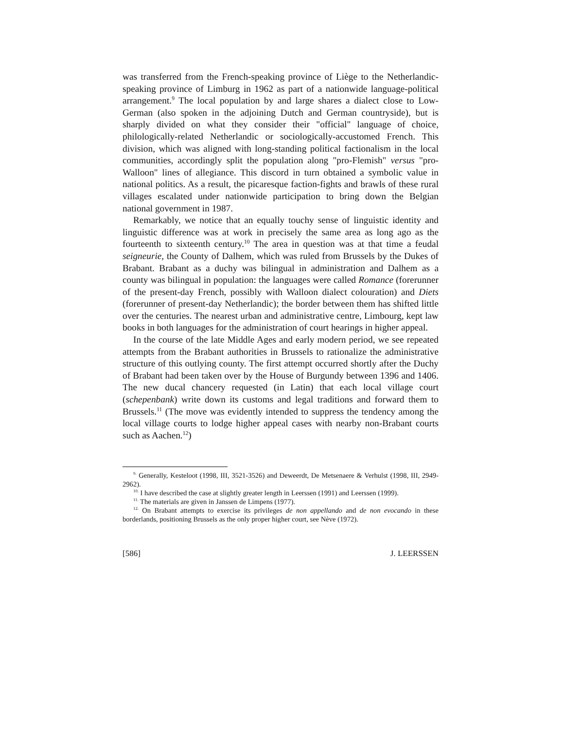was transferred from the French-speaking province of Liège to the Netherlandic-speaking province of Limburg in 1962 as part of a nationwide language-political arrangement.<sup>9</sup> The local population by and large shares a dialect close to Low-German (also spoken in the adjoining Dutch and German countryside), but is sharply divided on what they consider their "official" language of choice, philologically-related Netherlandic or sociologically-accustomed French. This division, which was aligned with long-standing political factionalism in the local communities, accordingly split the population along "pro-Flemish" versus "pro-Walloon" lines of allegiance. This discord in turn obtained a symbolic value in national politics. As a result, the picaresque faction-fights and brawls of these rural villages escalated under nationwide participation to bring down the Belgian national government in 1987.
Remarkably, we notice that an equally touchy sense of linguistic identity and linguistic difference was at work in precisely the same area as long ago as the fourteenth to sixteenth century.<sup>10</sup> The area in question was at that time a feudal seigneurie, the County of Dalhem, which was ruled from Brussels by the Dukes of Brabant. Brabant as a duchy was bilingual in administration and Dalhem as a county was bilingual in population: the languages were called Romance (forerunner of the present-day French, possibly with Walloon dialect colouration) and Diets (forerunner of present-day Netherlandic); the border between them has shifted little over the centuries. The nearest urban and administrative centre, Limbourg, kept law books in both languages for the administration of court hearings in higher appeal.
In the course of the late Middle Ages and early modern period, we see repeated attempts from the Brabant authorities in Brussels to rationalize the administrative structure of this outlying county. The first attempt occurred shortly after the Duchy of Brabant had been taken over by the House of Burgundy between 1396 and 1406. The new ducal chancery requested (in Latin) that each local village court (schepenbank) write down its customs and legal traditions and forward them to Brussels.<sup>11</sup> (The move was evidently intended to suppress the tendency among the local village courts to lodge higher appeal cases with nearby non-Brabant courts such as Aachen.<sup>12</sup>)
<sup>9.</sup> Generally, Kesteloot (1998, III, 3521-3526) and Deweerdt, De Metsenaere & Verhulst (1998, III, 2949-2962).
<sup>10.</sup> I have described the case at slightly greater length in Leerssen (1991) and Leerssen (1999).
<sup>11.</sup> The materials are given in Janssen de Limpens (1977).
<sup>12.</sup> On Brabant attempts to exercise its privileges de non appellando and de non evocando in these borderlands, positioning Brussels as the only proper higher court, see Nève (1972).
[586] J. LEERSSEN